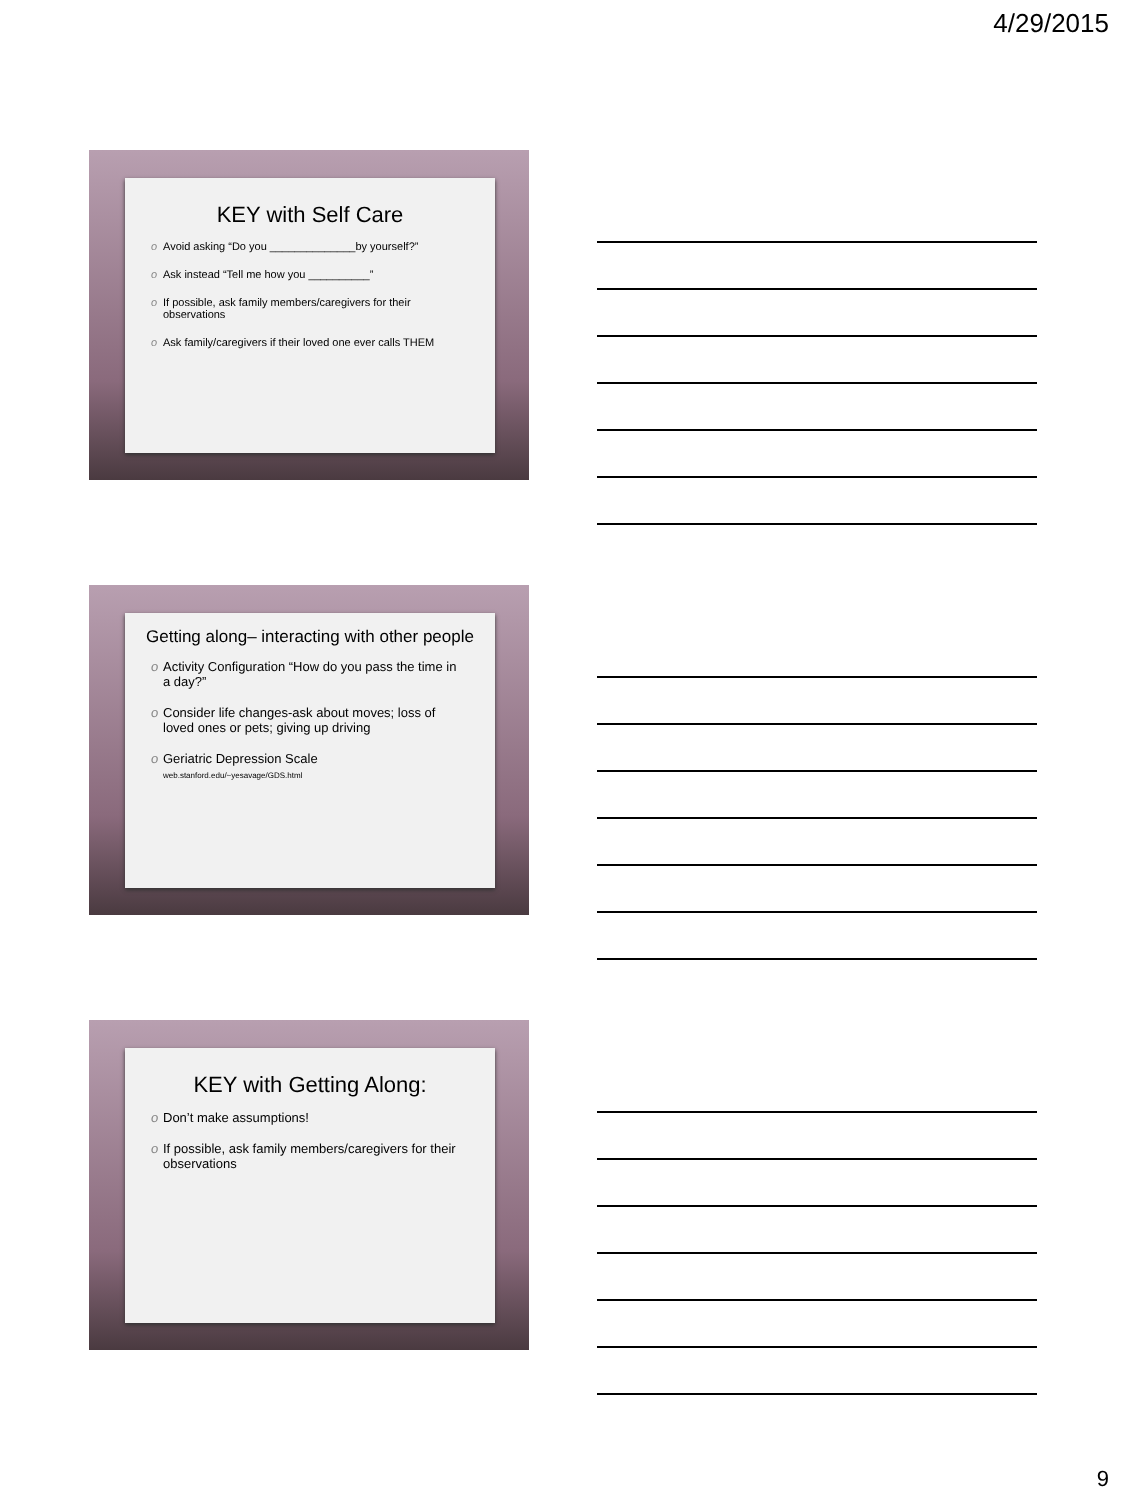4/29/2015
KEY with Self Care
Avoid asking “Do you ______________by yourself?”
Ask instead “Tell me how you __________”
If possible, ask family members/caregivers for their observations
Ask family/caregivers if their loved one ever calls THEM
Getting along– interacting with other people
Activity Configuration “How do you pass the time in a day?”
Consider life changes-ask about moves; loss of loved ones or pets; giving up driving
Geriatric Depression Scale
web.stanford.edu/~yesavage/GDS.html
KEY with Getting Along:
Don’t make assumptions!
If possible, ask family members/caregivers for their observations
9